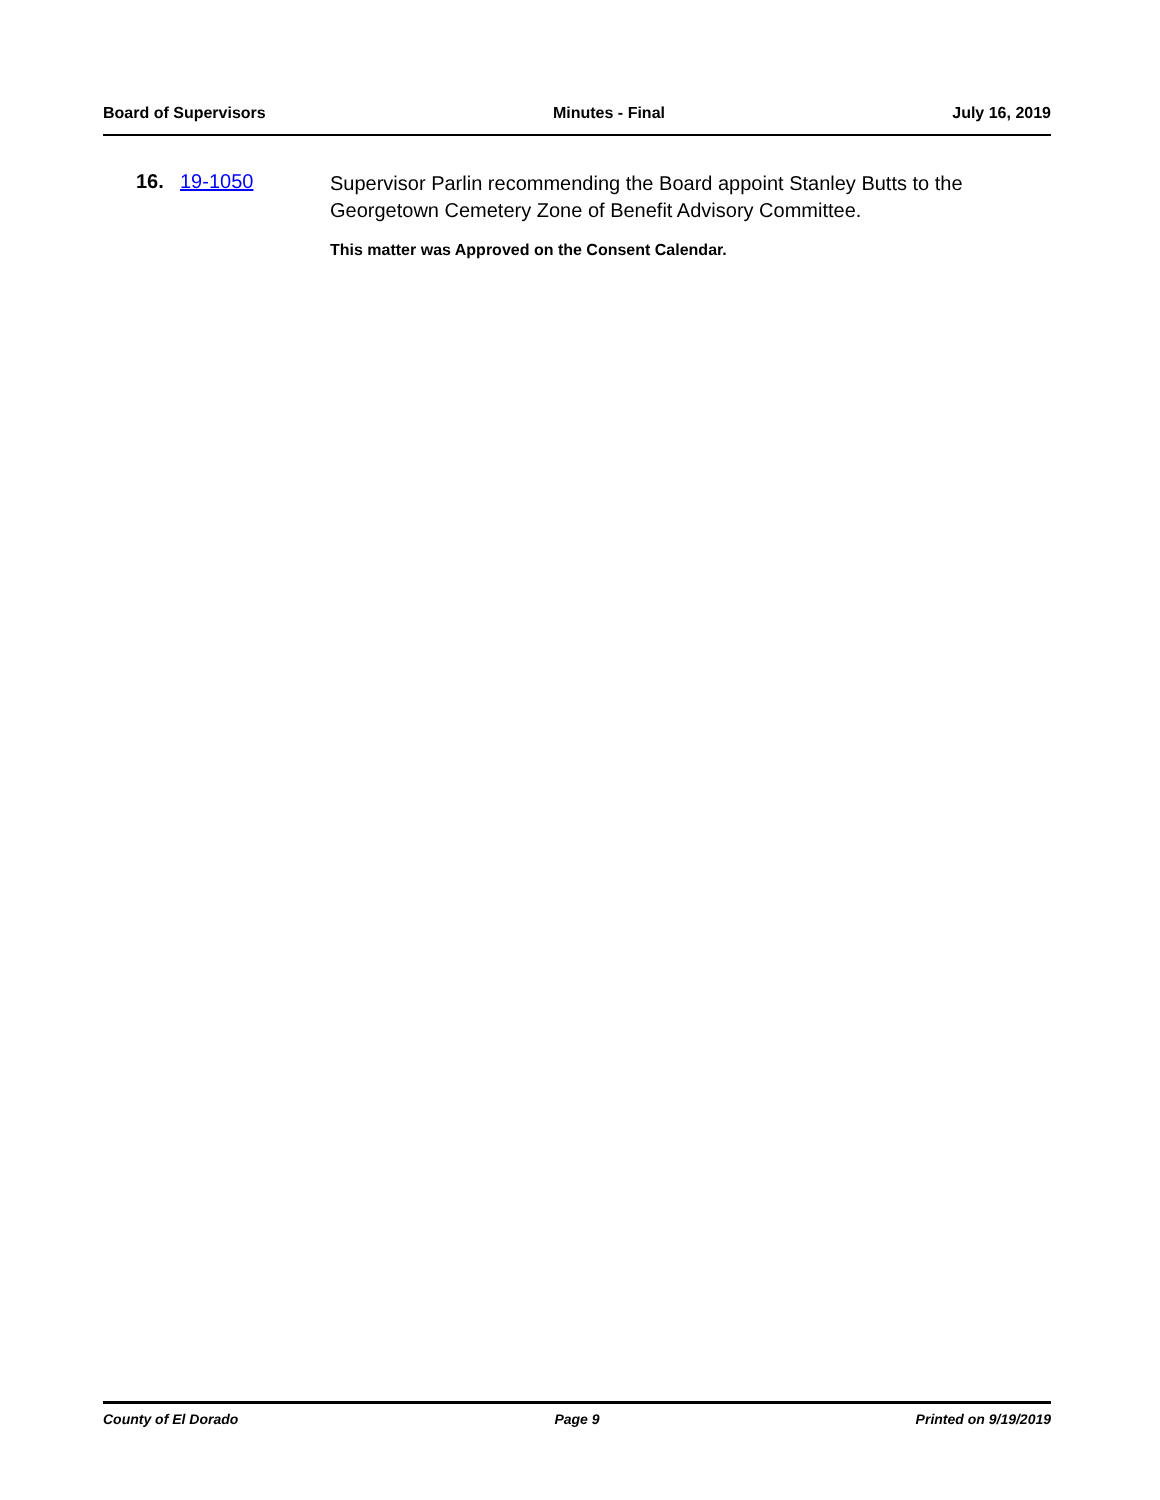Board of Supervisors Minutes - Final July 16, 2019
16. 19-1050
Supervisor Parlin recommending the Board appoint Stanley Butts to the Georgetown Cemetery Zone of Benefit Advisory Committee.
This matter was Approved on the Consent Calendar.
County of El Dorado Page 9 Printed on 9/19/2019